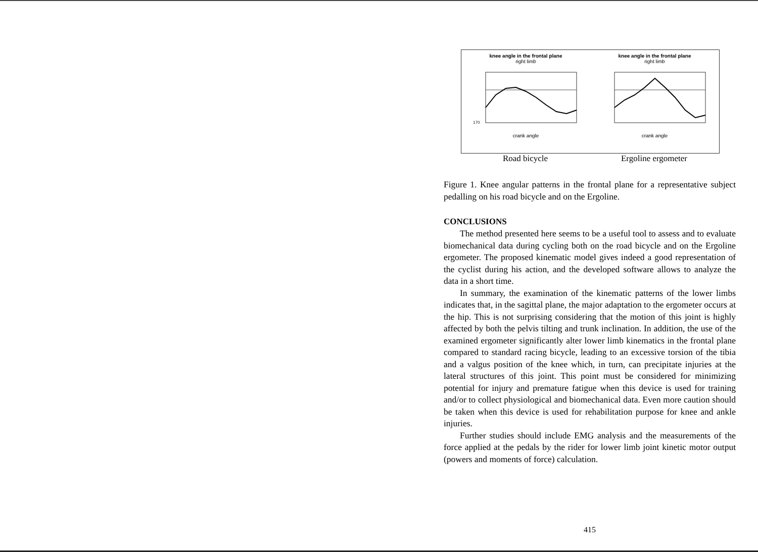knee angle in the frontal plane
right limb
170
crank angle
knee angle in the frontal plane
right limb crank angle
Road bicycle Ergoline ergometer
Figure 1. Knee angular patterns in the frontal plane for a representative subject pedalling on his road bicycle and on the Ergoline.
CONCLUSIONS
The method presented here seems to be a useful tool to assess and to evaluate biomechanical data during cycling both on the road bicycle and on the Ergoline ergometer. The proposed kinematic model gives indeed a good representation of the cyclist during his action, and the developed software allows to analyze the data in a short time.
In summary, the examination of the kinematic patterns of the lower limbs indicates that, in the sagittal plane, the major adaptation to the ergometer occurs at the hip. This is not surprising considering that the motion of this joint is highly affected by both the pelvis tilting and trunk inclination. In addition, the use of the examined ergometer significantly alter lower limb kinematics in the frontal plane compared to standard racing bicycle, leading to an excessive torsion of the tibia and a valgus position of the knee which, in turn, can precipitate injuries at the lateral structures of this joint. This point must be considered for minimizing potential for injury and premature fatigue when this device is used for training and/or to collect physiological and biomechanical data. Even more caution should be taken when this device is used for rehabilitation purpose for knee and ankle injuries.
Further studies should include EMG analysis and the measurements of the force applied at the pedals by the rider for lower limb joint kinetic motor output (powers and moments of force) calculation.
415